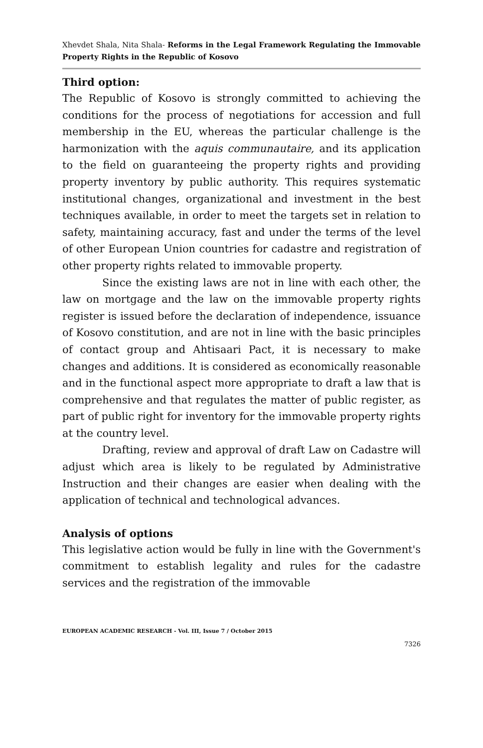Xhevdet Shala, Nita Shala- Reforms in the Legal Framework Regulating the Immovable Property Rights in the Republic of Kosovo
Third option:
The Republic of Kosovo is strongly committed to achieving the conditions for the process of negotiations for accession and full membership in the EU, whereas the particular challenge is the harmonization with the aquis communautaire, and its application to the field on guaranteeing the property rights and providing property inventory by public authority. This requires systematic institutional changes, organizational and investment in the best techniques available, in order to meet the targets set in relation to safety, maintaining accuracy, fast and under the terms of the level of other European Union countries for cadastre and registration of other property rights related to immovable property.
Since the existing laws are not in line with each other, the law on mortgage and the law on the immovable property rights register is issued before the declaration of independence, issuance of Kosovo constitution, and are not in line with the basic principles of contact group and Ahtisaari Pact, it is necessary to make changes and additions. It is considered as economically reasonable and in the functional aspect more appropriate to draft a law that is comprehensive and that regulates the matter of public register, as part of public right for inventory for the immovable property rights at the country level.
Drafting, review and approval of draft Law on Cadastre will adjust which area is likely to be regulated by Administrative Instruction and their changes are easier when dealing with the application of technical and technological advances.
Analysis of options
This legislative action would be fully in line with the Government's commitment to establish legality and rules for the cadastre services and the registration of the immovable
EUROPEAN ACADEMIC RESEARCH - Vol. III, Issue 7 / October 2015
7326